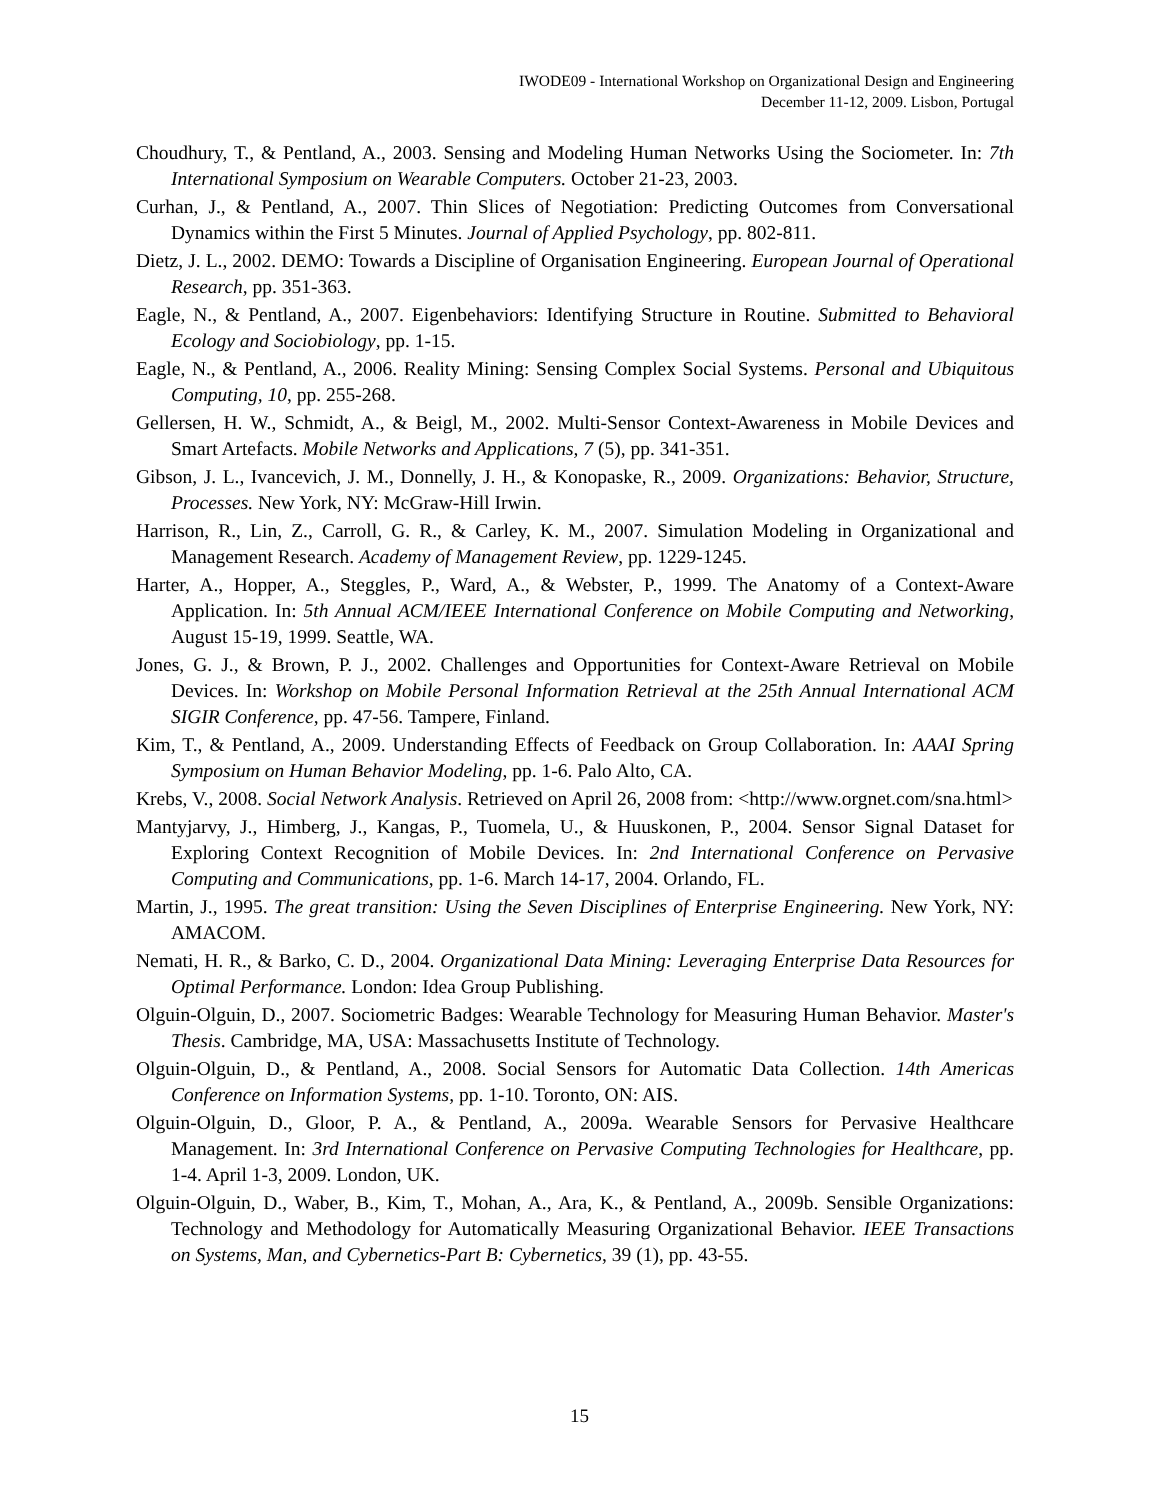IWODE09 - International Workshop on Organizational Design and Engineering
December 11-12, 2009. Lisbon, Portugal
Choudhury, T., & Pentland, A., 2003. Sensing and Modeling Human Networks Using the Sociometer. In: 7th International Symposium on Wearable Computers. October 21-23, 2003.
Curhan, J., & Pentland, A., 2007. Thin Slices of Negotiation: Predicting Outcomes from Conversational Dynamics within the First 5 Minutes. Journal of Applied Psychology, pp. 802-811.
Dietz, J. L., 2002. DEMO: Towards a Discipline of Organisation Engineering. European Journal of Operational Research, pp. 351-363.
Eagle, N., & Pentland, A., 2007. Eigenbehaviors: Identifying Structure in Routine. Submitted to Behavioral Ecology and Sociobiology, pp. 1-15.
Eagle, N., & Pentland, A., 2006. Reality Mining: Sensing Complex Social Systems. Personal and Ubiquitous Computing, 10, pp. 255-268.
Gellersen, H. W., Schmidt, A., & Beigl, M., 2002. Multi-Sensor Context-Awareness in Mobile Devices and Smart Artefacts. Mobile Networks and Applications, 7 (5), pp. 341-351.
Gibson, J. L., Ivancevich, J. M., Donnelly, J. H., & Konopaske, R., 2009. Organizations: Behavior, Structure, Processes. New York, NY: McGraw-Hill Irwin.
Harrison, R., Lin, Z., Carroll, G. R., & Carley, K. M., 2007. Simulation Modeling in Organizational and Management Research. Academy of Management Review, pp. 1229-1245.
Harter, A., Hopper, A., Steggles, P., Ward, A., & Webster, P., 1999. The Anatomy of a Context-Aware Application. In: 5th Annual ACM/IEEE International Conference on Mobile Computing and Networking, August 15-19, 1999. Seattle, WA.
Jones, G. J., & Brown, P. J., 2002. Challenges and Opportunities for Context-Aware Retrieval on Mobile Devices. In: Workshop on Mobile Personal Information Retrieval at the 25th Annual International ACM SIGIR Conference, pp. 47-56. Tampere, Finland.
Kim, T., & Pentland, A., 2009. Understanding Effects of Feedback on Group Collaboration. In: AAAI Spring Symposium on Human Behavior Modeling, pp. 1-6. Palo Alto, CA.
Krebs, V., 2008. Social Network Analysis. Retrieved on April 26, 2008 from: <http://www.orgnet.com/sna.html>
Mantyjarvy, J., Himberg, J., Kangas, P., Tuomela, U., & Huuskonen, P., 2004. Sensor Signal Dataset for Exploring Context Recognition of Mobile Devices. In: 2nd International Conference on Pervasive Computing and Communications, pp. 1-6. March 14-17, 2004. Orlando, FL.
Martin, J., 1995. The great transition: Using the Seven Disciplines of Enterprise Engineering. New York, NY: AMACOM.
Nemati, H. R., & Barko, C. D., 2004. Organizational Data Mining: Leveraging Enterprise Data Resources for Optimal Performance. London: Idea Group Publishing.
Olguin-Olguin, D., 2007. Sociometric Badges: Wearable Technology for Measuring Human Behavior. Master's Thesis. Cambridge, MA, USA: Massachusetts Institute of Technology.
Olguin-Olguin, D., & Pentland, A., 2008. Social Sensors for Automatic Data Collection. 14th Americas Conference on Information Systems, pp. 1-10. Toronto, ON: AIS.
Olguin-Olguin, D., Gloor, P. A., & Pentland, A., 2009a. Wearable Sensors for Pervasive Healthcare Management. In: 3rd International Conference on Pervasive Computing Technologies for Healthcare, pp. 1-4. April 1-3, 2009. London, UK.
Olguin-Olguin, D., Waber, B., Kim, T., Mohan, A., Ara, K., & Pentland, A., 2009b. Sensible Organizations: Technology and Methodology for Automatically Measuring Organizational Behavior. IEEE Transactions on Systems, Man, and Cybernetics-Part B: Cybernetics, 39 (1), pp. 43-55.
15